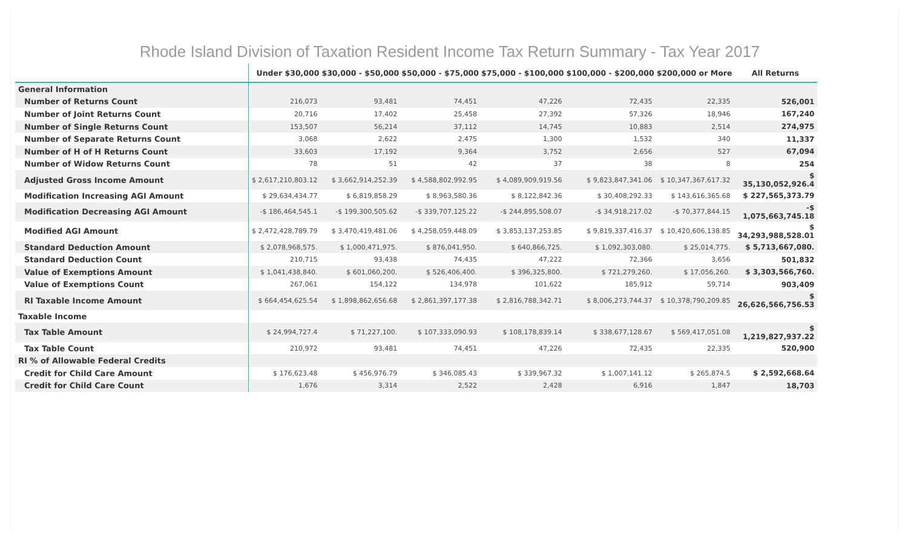Rhode Island Division of Taxation Resident Income Tax Return Summary - Tax Year 2017
| | Under $30,000 | $30,000 - $50,000 | $50,000 - $75,000 | $75,000 - $100,000 | $100,000 - $200,000 | $200,000 or More | All Returns |
| --- | --- | --- | --- | --- | --- | --- | --- |
| General Information | | | | | | | |
| Number of Returns Count | 216,073 | 93,481 | 74,451 | 47,226 | 72,435 | 22,335 | 526,001 |
| Number of Joint Returns Count | 20,716 | 17,402 | 25,458 | 27,392 | 57,326 | 18,946 | 167,240 |
| Number of Single Returns Count | 153,507 | 56,214 | 37,112 | 14,745 | 10,883 | 2,514 | 274,975 |
| Number of Separate Returns Count | 3,068 | 2,622 | 2,475 | 1,300 | 1,532 | 340 | 11,337 |
| Number of H of H Returns Count | 33,603 | 17,192 | 9,364 | 3,752 | 2,656 | 527 | 67,094 |
| Number of Widow Returns Count | 78 | 51 | 42 | 37 | 38 | 8 | 254 |
| Adjusted Gross Income Amount | $ 2,617,210,803.12 | $ 3,662,914,252.39 | $ 4,588,802,992.95 | $ 4,089,909,919.56 | $ 9,823,847,341.06 | $ 10,347,367,617.32 | $ 35,130,052,926.4 |
| Modification Increasing AGI Amount | $ 29,634,434.77 | $ 6,819,858.29 | $ 8,963,580.36 | $ 8,122,842.36 | $ 30,408,292.33 | $ 143,616,365.68 | $ 227,565,373.79 |
| Modification Decreasing AGI Amount | -$ 186,464,545.1 | -$ 199,300,505.62 | -$ 339,707,125.22 | -$ 244,895,508.07 | -$ 34,918,217.02 | -$ 70,377,844.15 | -$ 1,075,663,745.18 |
| Modified AGI Amount | $ 2,472,428,789.79 | $ 3,470,419,481.06 | $ 4,258,059,448.09 | $ 3,853,137,253.85 | $ 9,819,337,416.37 | $ 10,420,606,138.85 | $ 34,293,988,528.01 |
| Standard Deduction Amount | $ 2,078,968,575. | $ 1,000,471,975. | $ 876,041,950. | $ 640,866,725. | $ 1,092,303,080. | $ 25,014,775. | $ 5,713,667,080. |
| Standard Deduction Count | 210,715 | 93,438 | 74,435 | 47,222 | 72,366 | 3,656 | 501,832 |
| Value of Exemptions Amount | $ 1,041,438,840. | $ 601,060,200. | $ 526,406,400. | $ 396,325,800. | $ 721,279,260. | $ 17,056,260. | $ 3,303,566,760. |
| Value of Exemptions Count | 267,061 | 154,122 | 134,978 | 101,622 | 185,912 | 59,714 | 903,409 |
| RI Taxable Income Amount | $ 664,454,625.54 | $ 1,898,862,656.68 | $ 2,861,397,177.38 | $ 2,816,788,342.71 | $ 8,006,273,744.37 | $ 10,378,790,209.85 | $ 26,626,566,756.53 |
| Taxable Income | | | | | | | |
| Tax Table Amount | $ 24,994,727.4 | $ 71,227,100. | $ 107,333,090.93 | $ 108,178,839.14 | $ 338,677,128.67 | $ 569,417,051.08 | $ 1,219,827,937.22 |
| Tax Table Count | 210,972 | 93,481 | 74,451 | 47,226 | 72,435 | 22,335 | 520,900 |
| RI % of Allowable Federal Credits | | | | | | | |
| Credit for Child Care Amount | $ 176,623.48 | $ 456,976.79 | $ 346,085.43 | $ 339,967.32 | $ 1,007,141.12 | $ 265,874.5 | $ 2,592,668.64 |
| Credit for Child Care Count | 1,676 | 3,314 | 2,522 | 2,428 | 6,916 | 1,847 | 18,703 |